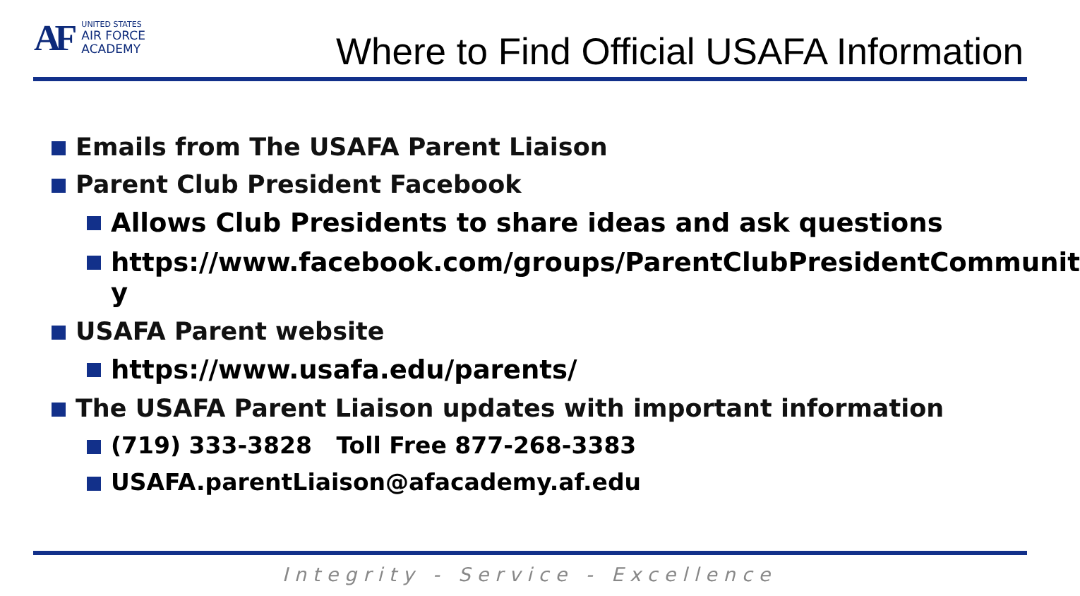AF
UNITED STATES
AIR FORCE
ACADEMY
Where to Find Official USAFA Information
Emails from The USAFA Parent Liaison
Parent Club President Facebook
Allows Club Presidents to share ideas and ask questions
https://www.facebook.com/groups/ParentClubPresidentCommunit y
USAFA Parent website
https://www.usafa.edu/parents/
The USAFA Parent Liaison updates with important information
(719) 333-3828 Toll Free 877-268-3383
USAFA.parentLiaison@afacademy.af.edu
Integrity - Service - Excellence